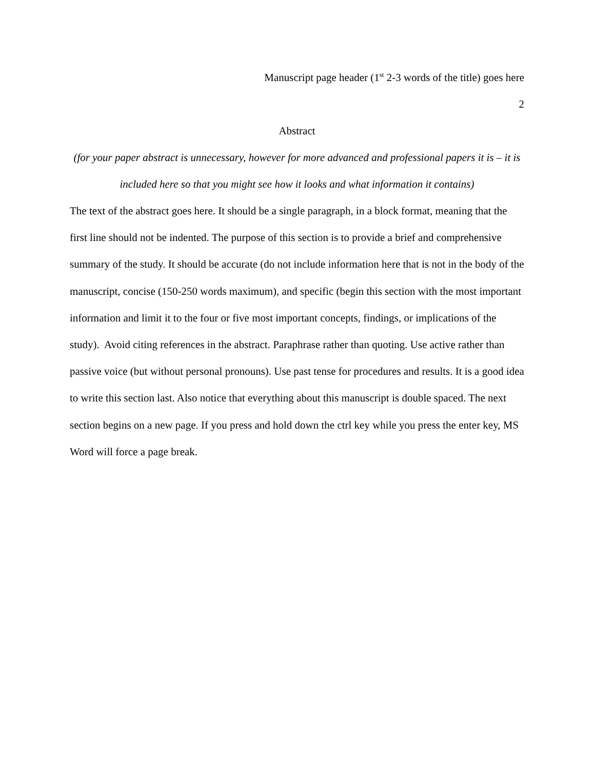Manuscript page header (1<sup>st</sup> 2-3 words of the title) goes here
2
Abstract
(for your paper abstract is unnecessary, however for more advanced and professional papers it is – it is included here so that you might see how it looks and what information it contains)
The text of the abstract goes here. It should be a single paragraph, in a block format, meaning that the first line should not be indented. The purpose of this section is to provide a brief and comprehensive summary of the study. It should be accurate (do not include information here that is not in the body of the manuscript, concise (150-250 words maximum), and specific (begin this section with the most important information and limit it to the four or five most important concepts, findings, or implications of the study). Avoid citing references in the abstract. Paraphrase rather than quoting. Use active rather than passive voice (but without personal pronouns). Use past tense for procedures and results. It is a good idea to write this section last. Also notice that everything about this manuscript is double spaced. The next section begins on a new page. If you press and hold down the ctrl key while you press the enter key, MS Word will force a page break.